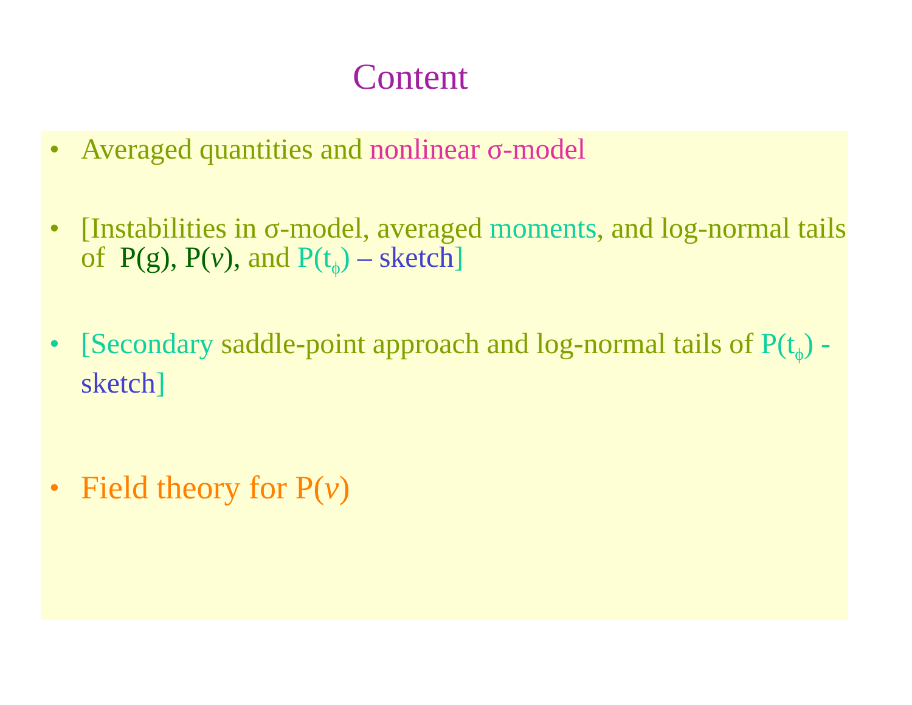Content
• Averaged quantities and nonlinear σ-model
• [Instabilities in σ-model, averaged moments, and log-normal tails of P(g), P(v), and P(t<sub>ϕ</sub>) – sketch]
• [Secondary saddle-point approach and log-normal tails of P(t<sub>ϕ</sub>) - sketch]
• Field theory for P(v)